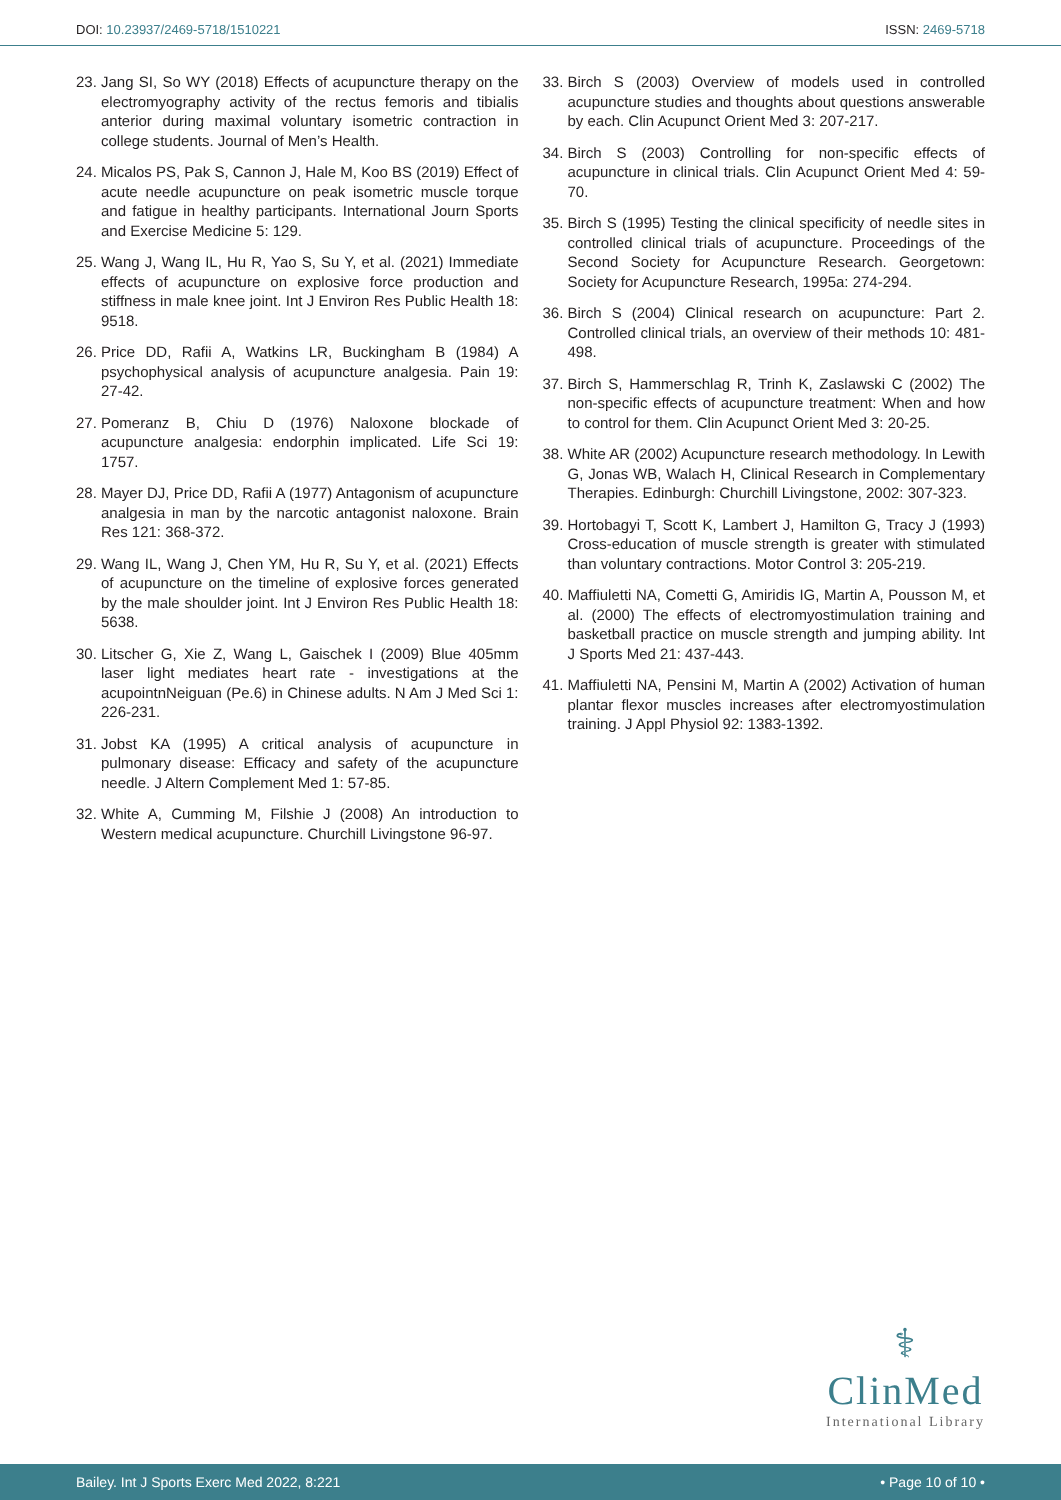DOI: 10.23937/2469-5718/1510221
ISSN: 2469-5718
23. Jang SI, So WY (2018) Effects of acupuncture therapy on the electromyography activity of the rectus femoris and tibialis anterior during maximal voluntary isometric contraction in college students. Journal of Men’s Health.
24. Micalos PS, Pak S, Cannon J, Hale M, Koo BS (2019) Effect of acute needle acupuncture on peak isometric muscle torque and fatigue in healthy participants. International Journ Sports and Exercise Medicine 5: 129.
25. Wang J, Wang IL, Hu R, Yao S, Su Y, et al. (2021) Immediate effects of acupuncture on explosive force production and stiffness in male knee joint. Int J Environ Res Public Health 18: 9518.
26. Price DD, Rafii A, Watkins LR, Buckingham B (1984) A psychophysical analysis of acupuncture analgesia. Pain 19: 27-42.
27. Pomeranz B, Chiu D (1976) Naloxone blockade of acupuncture analgesia: endorphin implicated. Life Sci 19: 1757.
28. Mayer DJ, Price DD, Rafii A (1977) Antagonism of acupuncture analgesia in man by the narcotic antagonist naloxone. Brain Res 121: 368-372.
29. Wang IL, Wang J, Chen YM, Hu R, Su Y, et al. (2021) Effects of acupuncture on the timeline of explosive forces generated by the male shoulder joint. Int J Environ Res Public Health 18: 5638.
30. Litscher G, Xie Z, Wang L, Gaischek I (2009) Blue 405mm laser light mediates heart rate - investigations at the acupointnNeiguan (Pe.6) in Chinese adults. N Am J Med Sci 1: 226-231.
31. Jobst KA (1995) A critical analysis of acupuncture in pulmonary disease: Efficacy and safety of the acupuncture needle. J Altern Complement Med 1: 57-85.
32. White A, Cumming M, Filshie J (2008) An introduction to Western medical acupuncture. Churchill Livingstone 96-97.
33. Birch S (2003) Overview of models used in controlled acupuncture studies and thoughts about questions answerable by each. Clin Acupunct Orient Med 3: 207-217.
34. Birch S (2003) Controlling for non-specific effects of acupuncture in clinical trials. Clin Acupunct Orient Med 4: 59-70.
35. Birch S (1995) Testing the clinical specificity of needle sites in controlled clinical trials of acupuncture. Proceedings of the Second Society for Acupuncture Research. Georgetown: Society for Acupuncture Research, 1995a: 274-294.
36. Birch S (2004) Clinical research on acupuncture: Part 2. Controlled clinical trials, an overview of their methods 10: 481-498.
37. Birch S, Hammerschlag R, Trinh K, Zaslawski C (2002) The non-specific effects of acupuncture treatment: When and how to control for them. Clin Acupunct Orient Med 3: 20-25.
38. White AR (2002) Acupuncture research methodology. In Lewith G, Jonas WB, Walach H, Clinical Research in Complementary Therapies. Edinburgh: Churchill Livingstone, 2002: 307-323.
39. Hortobagyi T, Scott K, Lambert J, Hamilton G, Tracy J (1993) Cross-education of muscle strength is greater with stimulated than voluntary contractions. Motor Control 3: 205-219.
40. Maffiuletti NA, Cometti G, Amiridis IG, Martin A, Pousson M, et al. (2000) The effects of electromyostimulation training and basketball practice on muscle strength and jumping ability. Int J Sports Med 21: 437-443.
41. Maffiuletti NA, Pensini M, Martin A (2002) Activation of human plantar flexor muscles increases after electromyostimulation training. J Appl Physiol 92: 1383-1392.
⚕
ClinMed
International Library
Bailey. Int J Sports Exerc Med 2022, 8:221 • Page 10 of 10 •